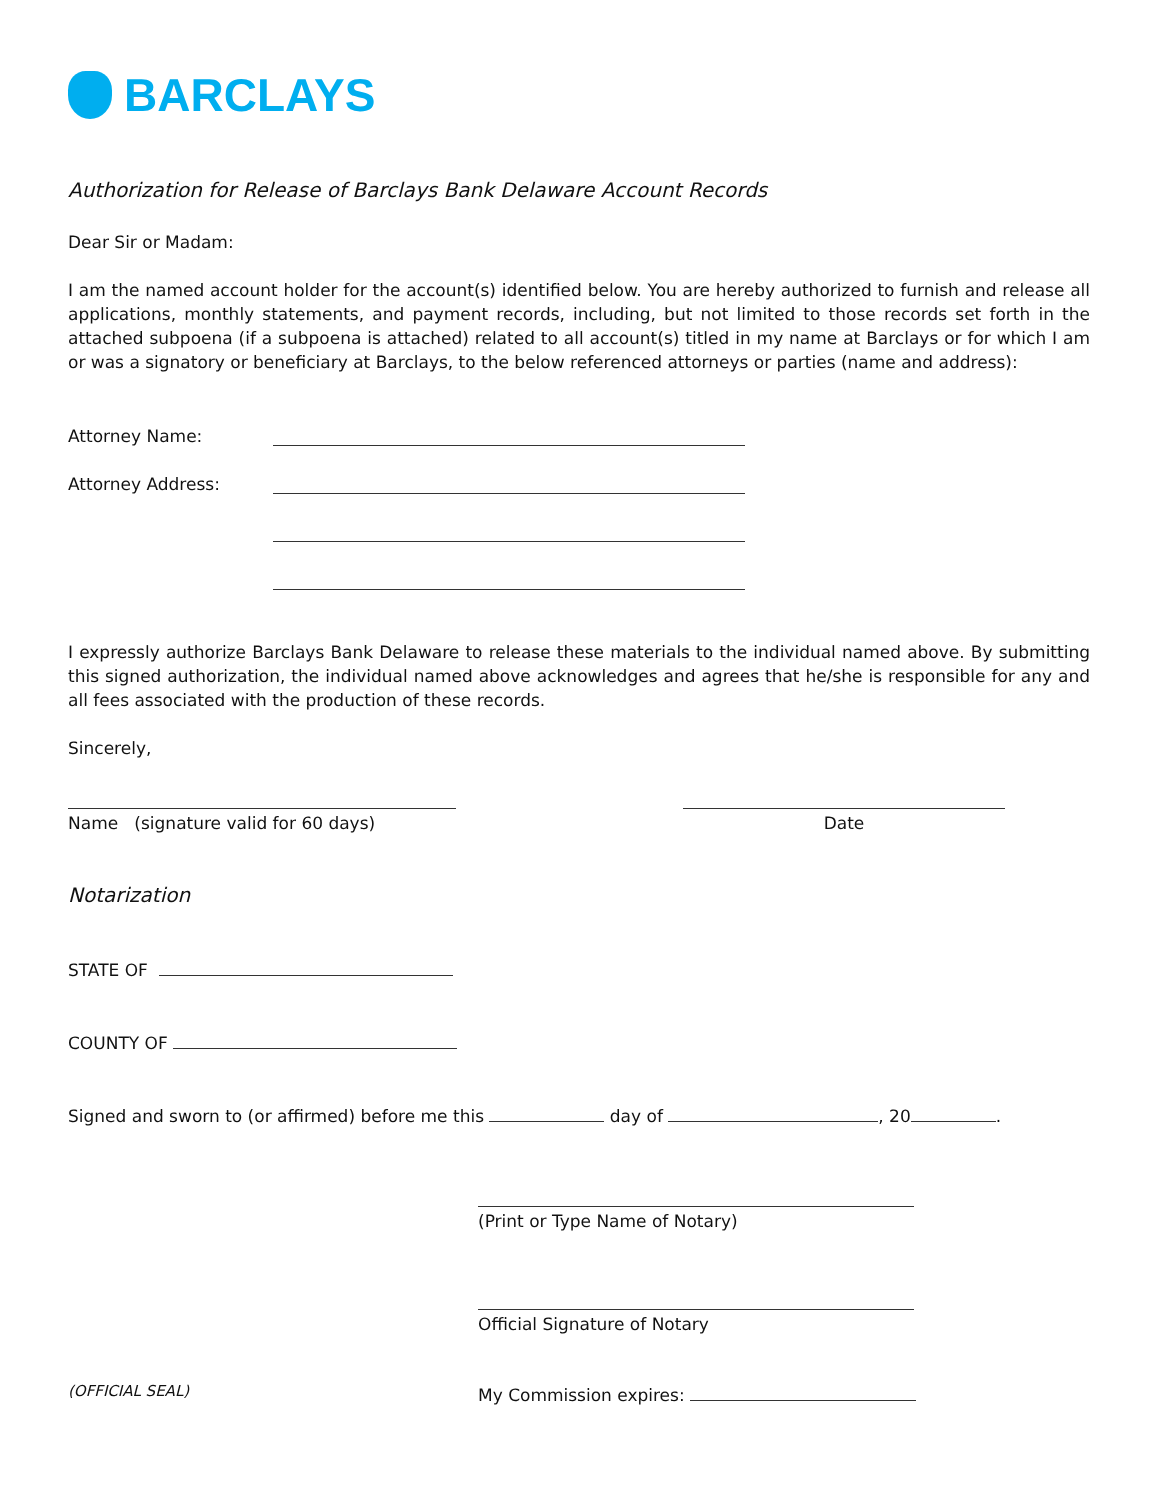BARCLAYS
Authorization for Release of Barclays Bank Delaware Account Records
Dear Sir or Madam:
I am the named account holder for the account(s) identified below. You are hereby authorized to furnish and release all applications, monthly statements, and payment records, including, but not limited to those records set forth in the attached subpoena (if a subpoena is attached) related to all account(s) titled in my name at Barclays or for which I am or was a signatory or beneficiary at Barclays, to the below referenced attorneys or parties (name and address):
Attorney Name:
Attorney Address:
I expressly authorize Barclays Bank Delaware to release these materials to the individual named above. By submitting this signed authorization, the individual named above acknowledges and agrees that he/she is responsible for any and all fees associated with the production of these records.
Sincerely,
Name (signature valid for 60 days)
Date
Notarization
STATE OF
COUNTY OF
Signed and sworn to (or affirmed) before me this day of , 20 .
(Print or Type Name of Notary)
Official Signature of Notary
(OFFICIAL SEAL) My Commission expires: